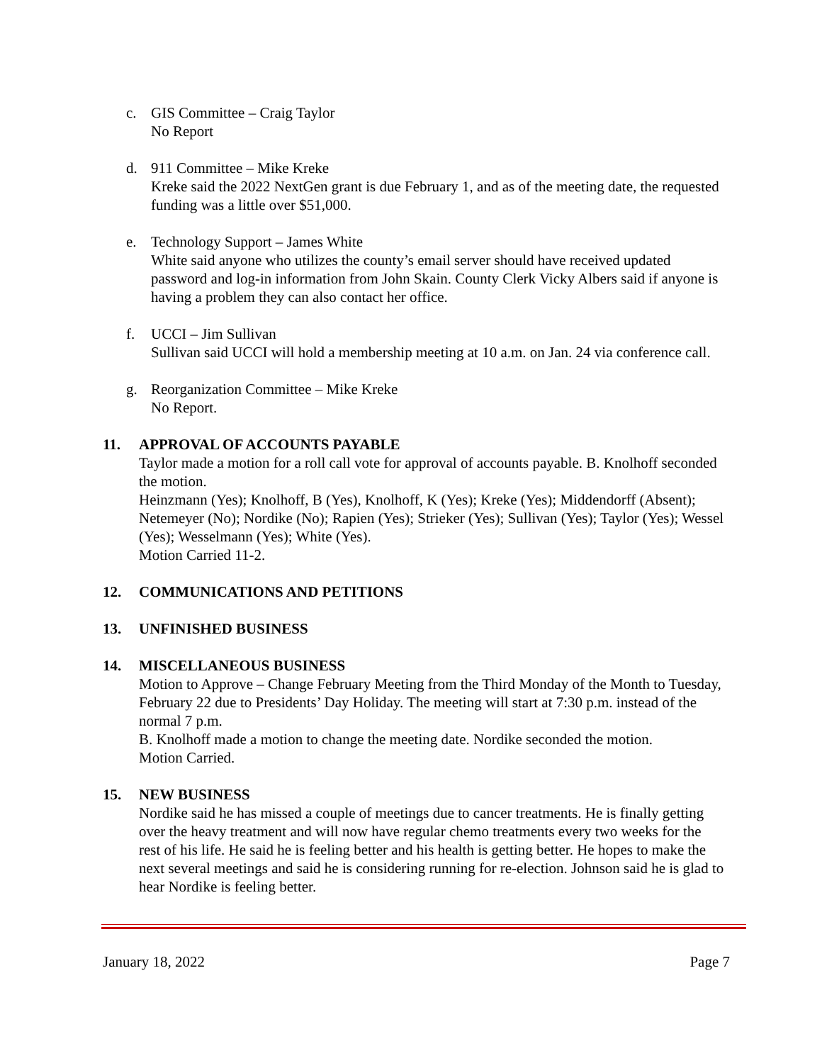c. GIS Committee – Craig Taylor
No Report
d. 911 Committee – Mike Kreke
Kreke said the 2022 NextGen grant is due February 1, and as of the meeting date, the requested funding was a little over $51,000.
e. Technology Support – James White
White said anyone who utilizes the county’s email server should have received updated password and log-in information from John Skain. County Clerk Vicky Albers said if anyone is having a problem they can also contact her office.
f. UCCI – Jim Sullivan
Sullivan said UCCI will hold a membership meeting at 10 a.m. on Jan. 24 via conference call.
g. Reorganization Committee – Mike Kreke
No Report.
11. APPROVAL OF ACCOUNTS PAYABLE
Taylor made a motion for a roll call vote for approval of accounts payable. B. Knolhoff seconded the motion.
Heinzmann (Yes); Knolhoff, B (Yes), Knolhoff, K (Yes); Kreke (Yes); Middendorff (Absent); Netemeyer (No); Nordike (No); Rapien (Yes); Strieker (Yes); Sullivan (Yes); Taylor (Yes); Wessel (Yes); Wesselmann (Yes); White (Yes).
Motion Carried 11-2.
12. COMMUNICATIONS AND PETITIONS
13. UNFINISHED BUSINESS
14. MISCELLANEOUS BUSINESS
Motion to Approve – Change February Meeting from the Third Monday of the Month to Tuesday, February 22 due to Presidents’ Day Holiday. The meeting will start at 7:30 p.m. instead of the normal 7 p.m.
B. Knolhoff made a motion to change the meeting date. Nordike seconded the motion.
Motion Carried.
15. NEW BUSINESS
Nordike said he has missed a couple of meetings due to cancer treatments. He is finally getting over the heavy treatment and will now have regular chemo treatments every two weeks for the rest of his life. He said he is feeling better and his health is getting better. He hopes to make the next several meetings and said he is considering running for re-election. Johnson said he is glad to hear Nordike is feeling better.
January 18, 2022 Page 7